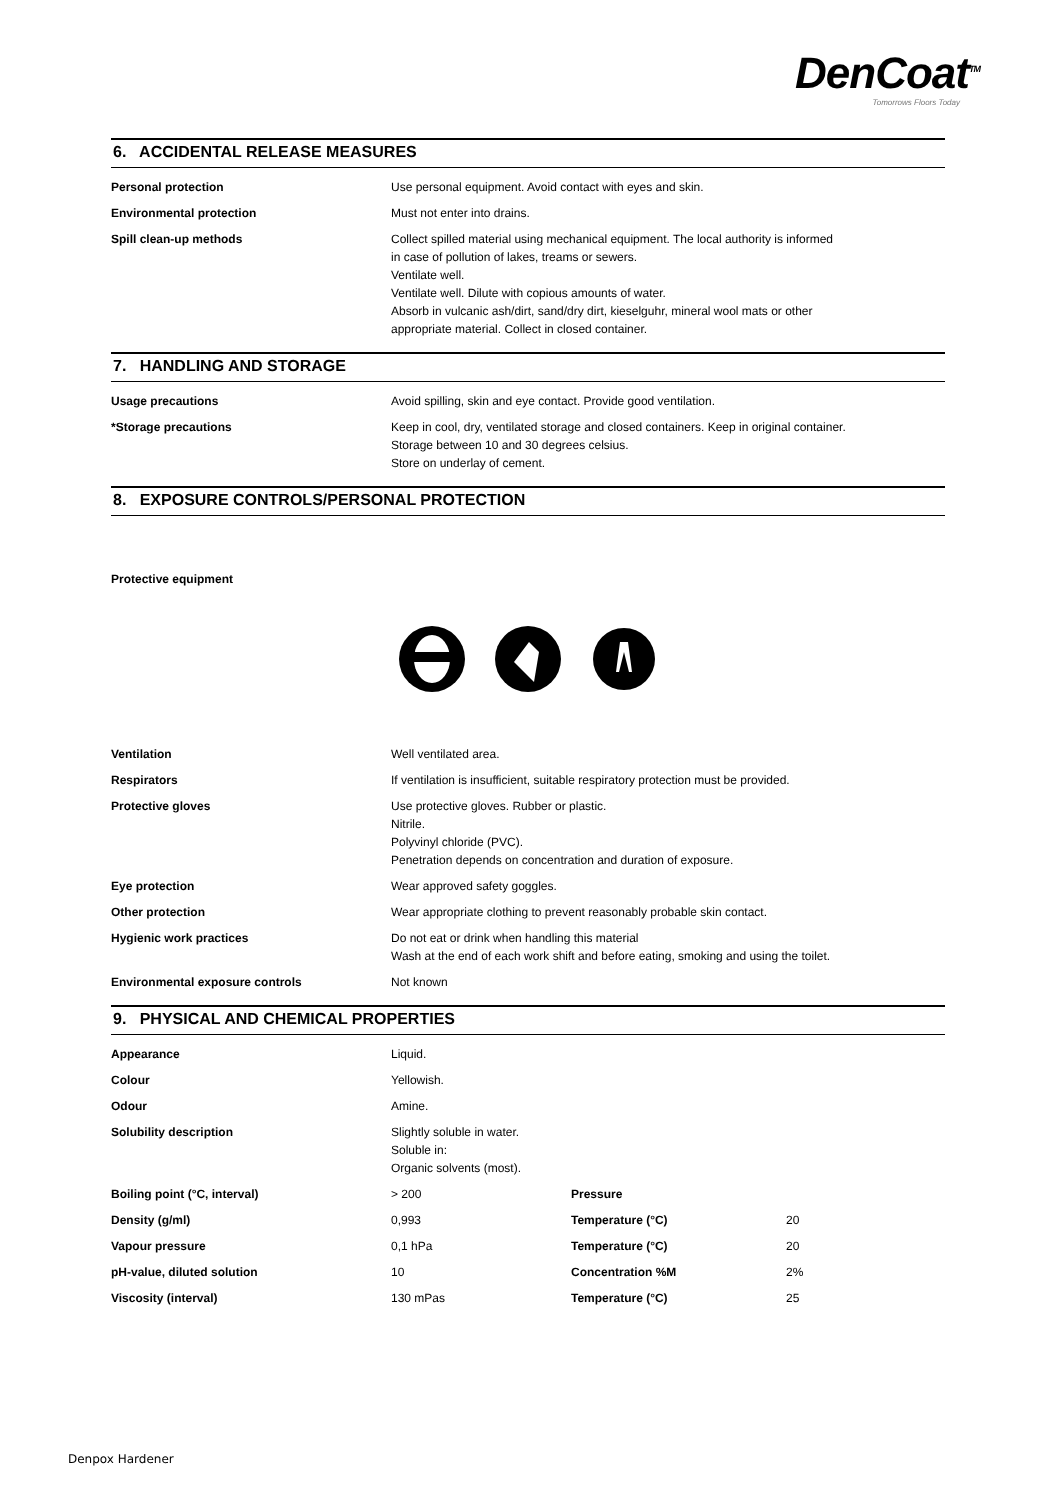DenCoat<sup>TM</sup>
Tomorrows Floors Today
6. ACCIDENTAL RELEASE MEASURES
| Personal protection | Use personal equipment. Avoid contact with eyes and skin. |
| Environmental protection | Must not enter into drains. |
| Spill clean-up methods | Collect spilled material using mechanical equipment. The local authority is informed in case of pollution of lakes, treams or sewers. Ventilate well. Ventilate well. Dilute with copious amounts of water. Absorb in vulcanic ash/dirt, sand/dry dirt, kieselguhr, mineral wool mats or other appropriate material. Collect in closed container. |
7. HANDLING AND STORAGE
| Usage precautions | Avoid spilling, skin and eye contact. Provide good ventilation. |
| *Storage precautions | Keep in cool, dry, ventilated storage and closed containers. Keep in original container. Storage between 10 and 30 degrees celsius. Store on underlay of cement. |
8. EXPOSURE CONTROLS/PERSONAL PROTECTION
| Protective equipment | |
| Ventilation | Well ventilated area. |
| Respirators | If ventilation is insufficient, suitable respiratory protection must be provided. |
| Protective gloves | Use protective gloves. Rubber or plastic. Nitrile. Polyvinyl chloride (PVC). Penetration depends on concentration and duration of exposure. |
| Eye protection | Wear approved safety goggles. |
| Other protection | Wear appropriate clothing to prevent reasonably probable skin contact. |
| Hygienic work practices | Do not eat or drink when handling this material Wash at the end of each work shift and before eating, smoking and using the toilet. |
| Environmental exposure controls | Not known |
9. PHYSICAL AND CHEMICAL PROPERTIES
| Appearance | Liquid. | | |
| Colour | Yellowish. | | |
| Odour | Amine. | | |
| Solubility description | Slightly soluble in water. Soluble in: Organic solvents (most). | | |
| Boiling point (°C, interval) | > 200 | Pressure | |
| Density (g/ml) | 0,993 | Temperature (°C) | 20 |
| Vapour pressure | 0,1 hPa | Temperature (°C) | 20 |
| pH-value, diluted solution | 10 | Concentration %M | 2% |
| Viscosity (interval) | 130 mPas | Temperature (°C) | 25 |
Denpox Hardener